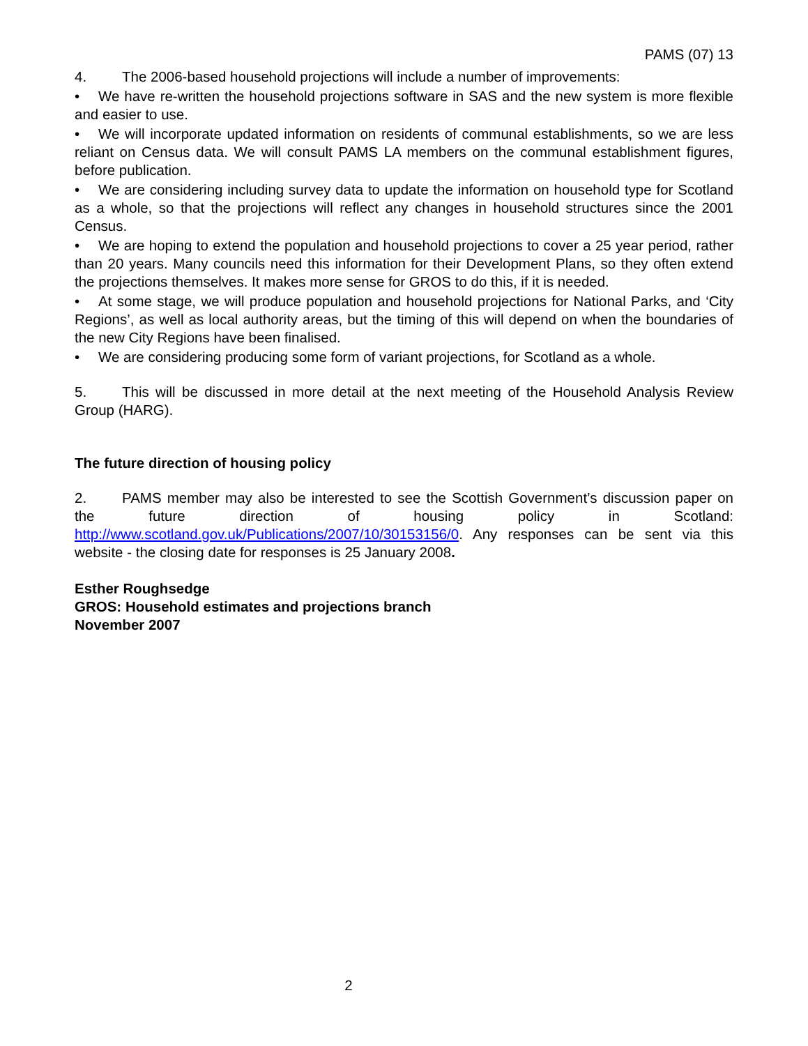PAMS (07) 13
4. The 2006-based household projections will include a number of improvements:
• We have re-written the household projections software in SAS and the new system is more flexible and easier to use.
• We will incorporate updated information on residents of communal establishments, so we are less reliant on Census data. We will consult PAMS LA members on the communal establishment figures, before publication.
• We are considering including survey data to update the information on household type for Scotland as a whole, so that the projections will reflect any changes in household structures since the 2001 Census.
• We are hoping to extend the population and household projections to cover a 25 year period, rather than 20 years. Many councils need this information for their Development Plans, so they often extend the projections themselves. It makes more sense for GROS to do this, if it is needed.
• At some stage, we will produce population and household projections for National Parks, and ‘City Regions’, as well as local authority areas, but the timing of this will depend on when the boundaries of the new City Regions have been finalised.
• We are considering producing some form of variant projections, for Scotland as a whole.
5. This will be discussed in more detail at the next meeting of the Household Analysis Review Group (HARG).
The future direction of housing policy
2. PAMS member may also be interested to see the Scottish Government’s discussion paper on the future direction of housing policy in Scotland: http://www.scotland.gov.uk/Publications/2007/10/30153156/0. Any responses can be sent via this website - the closing date for responses is 25 January 2008.
Esther Roughsedge
GROS: Household estimates and projections branch
November 2007
2